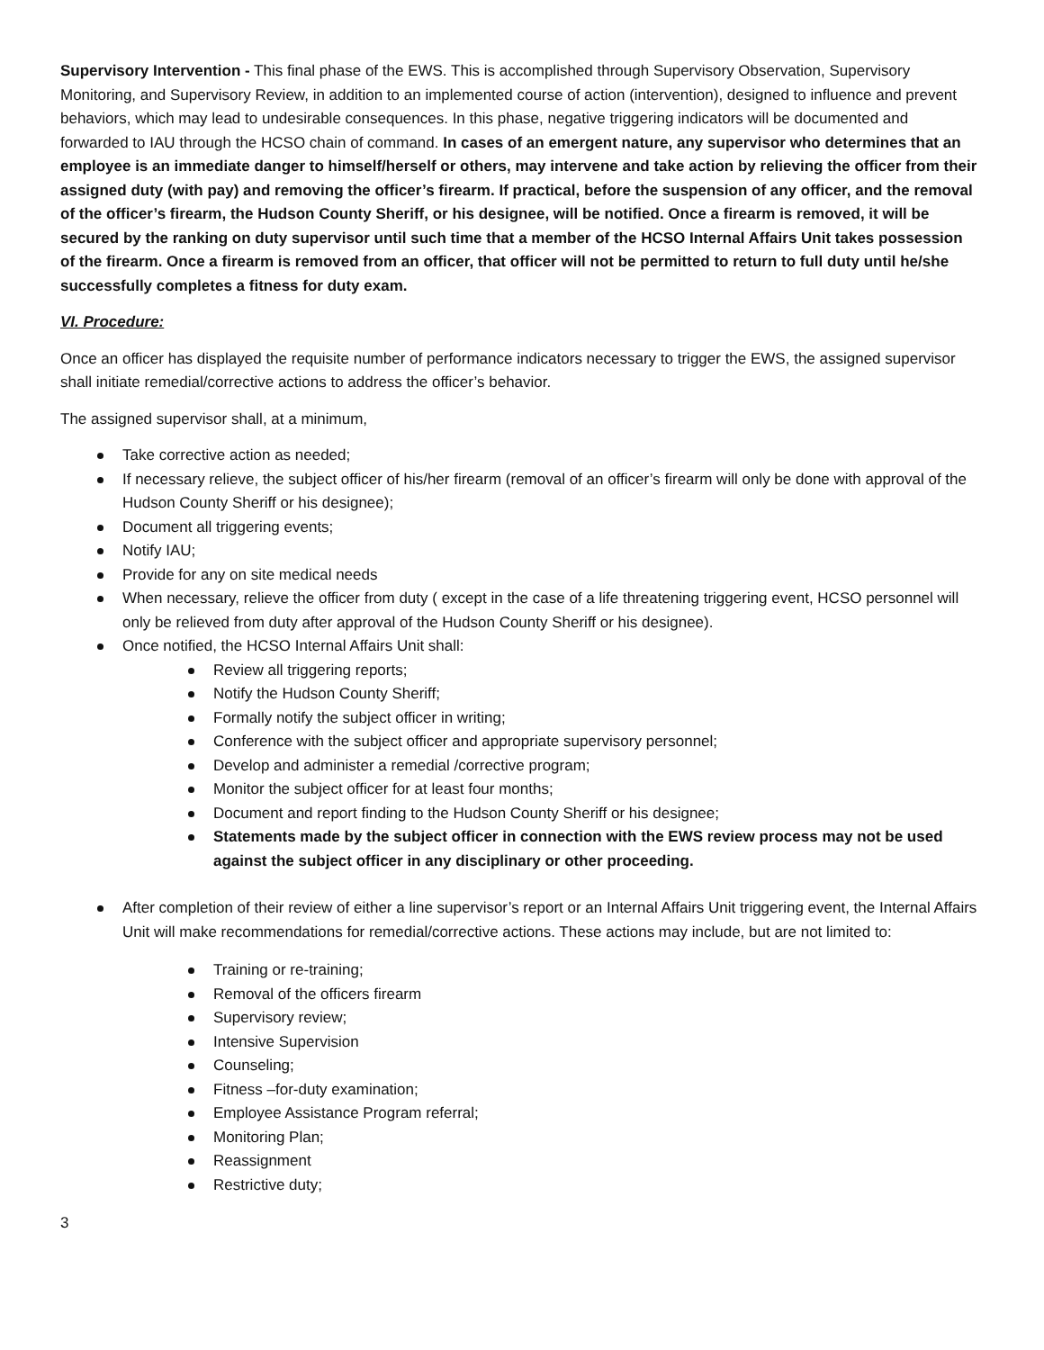Supervisory Intervention - This final phase of the EWS. This is accomplished through Supervisory Observation, Supervisory Monitoring, and Supervisory Review, in addition to an implemented course of action (intervention), designed to influence and prevent behaviors, which may lead to undesirable consequences. In this phase, negative triggering indicators will be documented and forwarded to IAU through the HCSO chain of command. In cases of an emergent nature, any supervisor who determines that an employee is an immediate danger to himself/herself or others, may intervene and take action by relieving the officer from their assigned duty (with pay) and removing the officer’s firearm. If practical, before the suspension of any officer, and the removal of the officer’s firearm, the Hudson County Sheriff, or his designee, will be notified. Once a firearm is removed, it will be secured by the ranking on duty supervisor until such time that a member of the HCSO Internal Affairs Unit takes possession of the firearm. Once a firearm is removed from an officer, that officer will not be permitted to return to full duty until he/she successfully completes a fitness for duty exam.
VI. Procedure:
Once an officer has displayed the requisite number of performance indicators necessary to trigger the EWS, the assigned supervisor shall initiate remedial/corrective actions to address the officer’s behavior.
The assigned supervisor shall, at a minimum,
Take corrective action as needed;
If necessary relieve, the subject officer of his/her firearm (removal of an officer’s firearm will only be done with approval of the Hudson County Sheriff or his designee);
Document all triggering events;
Notify IAU;
Provide for any on site medical needs
When necessary, relieve the officer from duty ( except in the case of a life threatening triggering event, HCSO personnel will only be relieved from duty after approval of the Hudson County Sheriff or his designee).
Once notified, the HCSO Internal Affairs Unit shall:
Review all triggering reports;
Notify the Hudson County Sheriff;
Formally notify the subject officer in writing;
Conference with the subject officer and appropriate supervisory personnel;
Develop and administer a remedial /corrective program;
Monitor the subject officer for at least four months;
Document and report finding to the Hudson County Sheriff or his designee;
Statements made by the subject officer in connection with the EWS review process may not be used against the subject officer in any disciplinary or other proceeding.
After completion of their review of either a line supervisor’s report or an Internal Affairs Unit triggering event, the Internal Affairs Unit will make recommendations for remedial/corrective actions. These actions may include, but are not limited to:
Training or re-training;
Removal of the officers firearm
Supervisory review;
Intensive Supervision
Counseling;
Fitness –for-duty examination;
Employee Assistance Program referral;
Monitoring Plan;
Reassignment
Restrictive duty;
3